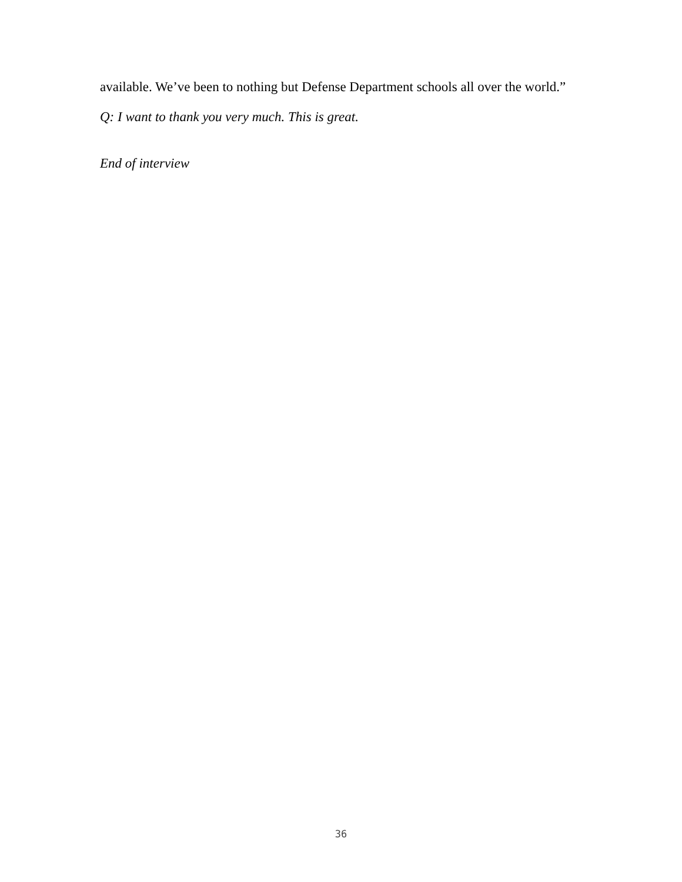available. We’ve been to nothing but Defense Department schools all over the world.”
Q: I want to thank you very much. This is great.
End of interview
36